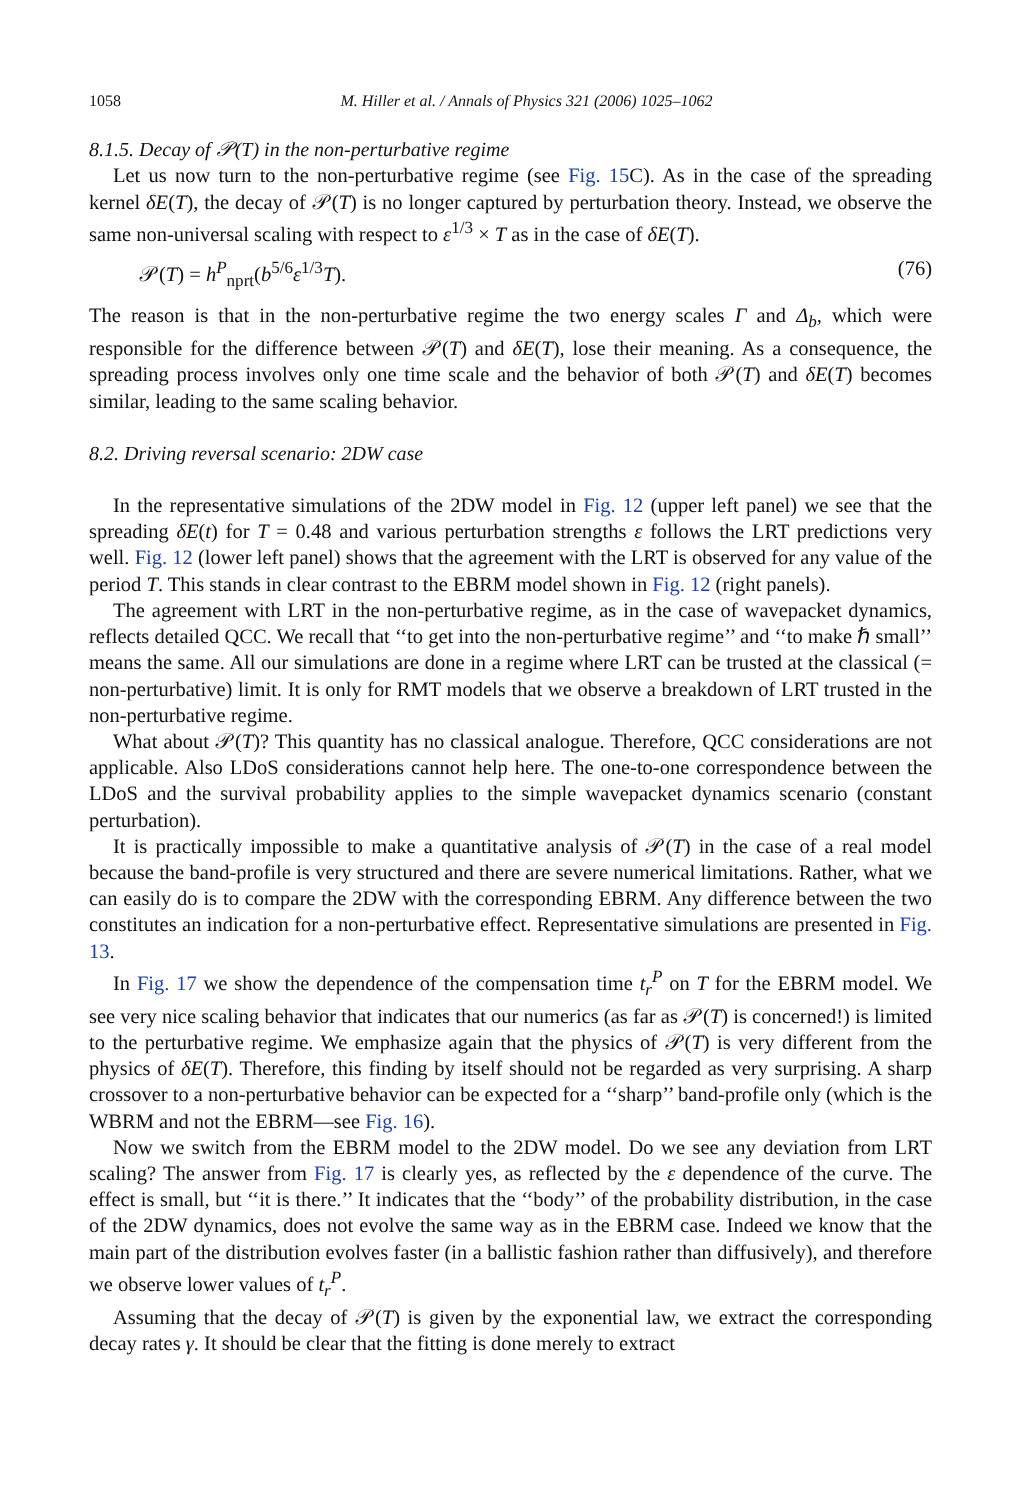1058 M. Hiller et al. / Annals of Physics 321 (2006) 1025–1062
8.1.5. Decay of 𝒫(T) in the non-perturbative regime
Let us now turn to the non-perturbative regime (see Fig. 15 C). As in the case of the spreading kernel δE(T), the decay of 𝒫(T) is no longer captured by perturbation theory. Instead, we observe the same non-universal scaling with respect to ε<sup>1/3</sup> × T as in the case of δE(T).
𝒫(T) = h<sup>P</sup><sub>nprt</sub>(b<sup>5/6</sup>ε<sup>1/3</sup>T). (76)
The reason is that in the non-perturbative regime the two energy scales Γ and Δ<sub>b</sub>, which were responsible for the difference between 𝒫(T) and δE(T), lose their meaning. As a consequence, the spreading process involves only one time scale and the behavior of both 𝒫(T) and δE(T) becomes similar, leading to the same scaling behavior.
8.2. Driving reversal scenario: 2DW case
In the representative simulations of the 2DW model in Fig. 12 (upper left panel) we see that the spreading δE(t) for T = 0.48 and various perturbation strengths ε follows the LRT predictions very well. Fig. 12 (lower left panel) shows that the agreement with the LRT is observed for any value of the period T. This stands in clear contrast to the EBRM model shown in Fig. 12 (right panels).
The agreement with LRT in the non-perturbative regime, as in the case of wavepacket dynamics, reflects detailed QCC. We recall that ‘‘to get into the non-perturbative regime’’ and ‘‘to make ℏ small’’ means the same. All our simulations are done in a regime where LRT can be trusted at the classical (= non-perturbative) limit. It is only for RMT models that we observe a breakdown of LRT trusted in the non-perturbative regime.
What about 𝒫(T)? This quantity has no classical analogue. Therefore, QCC considerations are not applicable. Also LDoS considerations cannot help here. The one-to-one correspondence between the LDoS and the survival probability applies to the simple wavepacket dynamics scenario (constant perturbation).
It is practically impossible to make a quantitative analysis of 𝒫(T) in the case of a real model because the band-profile is very structured and there are severe numerical limitations. Rather, what we can easily do is to compare the 2DW with the corresponding EBRM. Any difference between the two constitutes an indication for a non-perturbative effect. Representative simulations are presented in Fig. 13.
In Fig. 17 we show the dependence of the compensation time t<sub>r</sub><sup>P</sup> on T for the EBRM model. We see very nice scaling behavior that indicates that our numerics (as far as 𝒫(T) is concerned!) is limited to the perturbative regime. We emphasize again that the physics of 𝒫(T) is very different from the physics of δE(T). Therefore, this finding by itself should not be regarded as very surprising. A sharp crossover to a non-perturbative behavior can be expected for a ‘‘sharp’’ band-profile only (which is the WBRM and not the EBRM—see Fig. 16).
Now we switch from the EBRM model to the 2DW model. Do we see any deviation from LRT scaling? The answer from Fig. 17 is clearly yes, as reflected by the ε dependence of the curve. The effect is small, but ‘‘it is there.’’ It indicates that the ‘‘body’’ of the probability distribution, in the case of the 2DW dynamics, does not evolve the same way as in the EBRM case. Indeed we know that the main part of the distribution evolves faster (in a ballistic fashion rather than diffusively), and therefore we observe lower values of t<sub>r</sub><sup>P</sup>.
Assuming that the decay of 𝒫(T) is given by the exponential law, we extract the corresponding decay rates γ. It should be clear that the fitting is done merely to extract